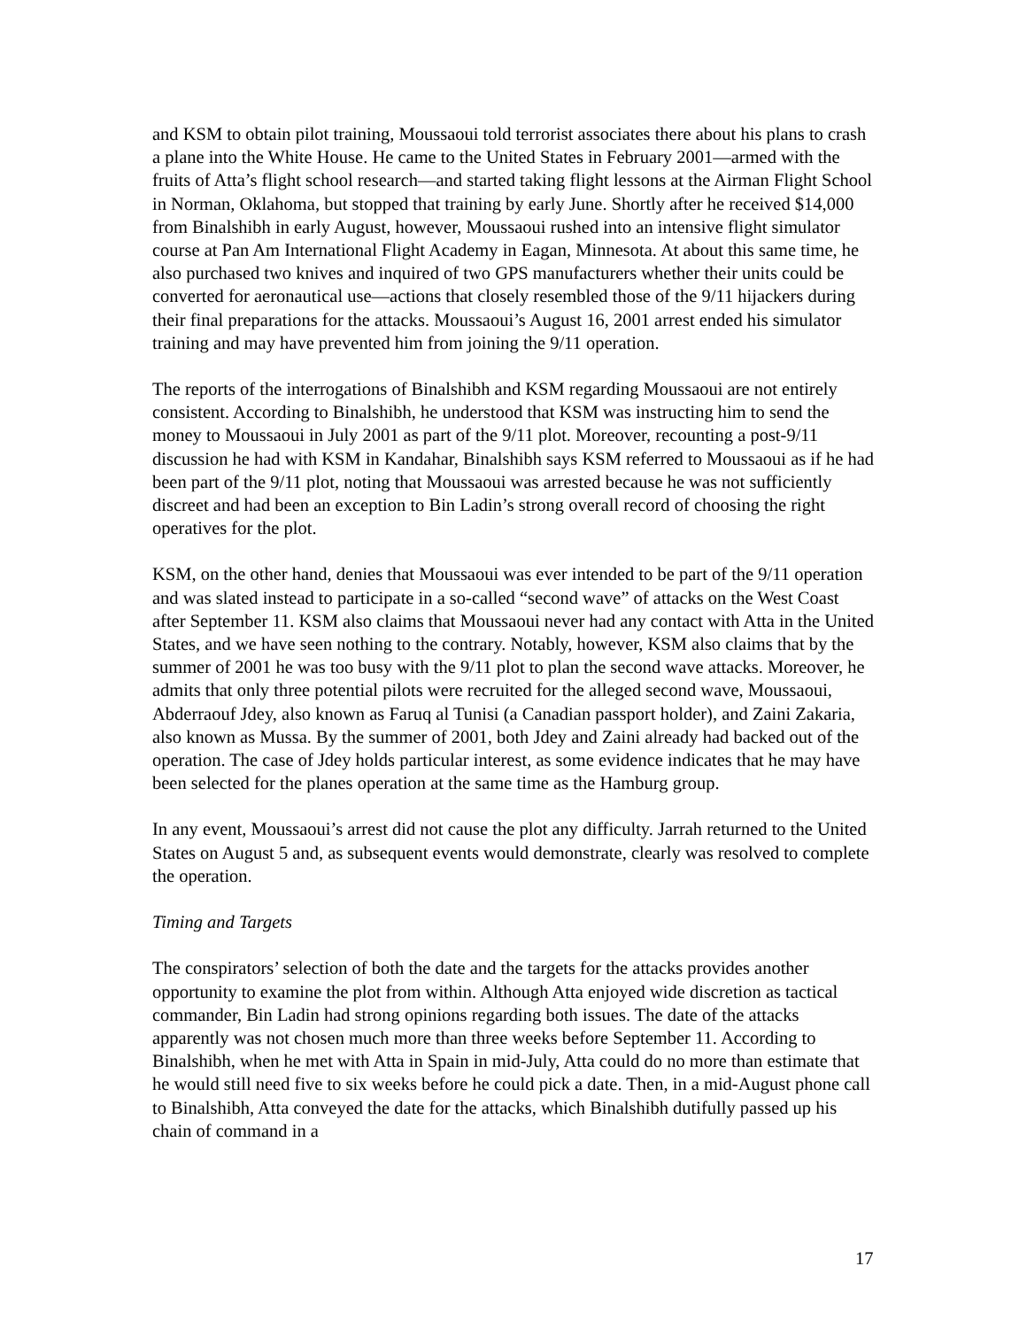and KSM to obtain pilot training, Moussaoui told terrorist associates there about his plans to crash a plane into the White House. He came to the United States in February 2001—armed with the fruits of Atta’s flight school research—and started taking flight lessons at the Airman Flight School in Norman, Oklahoma, but stopped that training by early June. Shortly after he received $14,000 from Binalshibh in early August, however, Moussaoui rushed into an intensive flight simulator course at Pan Am International Flight Academy in Eagan, Minnesota. At about this same time, he also purchased two knives and inquired of two GPS manufacturers whether their units could be converted for aeronautical use—actions that closely resembled those of the 9/11 hijackers during their final preparations for the attacks. Moussaoui’s August 16, 2001 arrest ended his simulator training and may have prevented him from joining the 9/11 operation.
The reports of the interrogations of Binalshibh and KSM regarding Moussaoui are not entirely consistent. According to Binalshibh, he understood that KSM was instructing him to send the money to Moussaoui in July 2001 as part of the 9/11 plot. Moreover, recounting a post-9/11 discussion he had with KSM in Kandahar, Binalshibh says KSM referred to Moussaoui as if he had been part of the 9/11 plot, noting that Moussaoui was arrested because he was not sufficiently discreet and had been an exception to Bin Ladin’s strong overall record of choosing the right operatives for the plot.
KSM, on the other hand, denies that Moussaoui was ever intended to be part of the 9/11 operation and was slated instead to participate in a so-called “second wave” of attacks on the West Coast after September 11. KSM also claims that Moussaoui never had any contact with Atta in the United States, and we have seen nothing to the contrary. Notably, however, KSM also claims that by the summer of 2001 he was too busy with the 9/11 plot to plan the second wave attacks. Moreover, he admits that only three potential pilots were recruited for the alleged second wave, Moussaoui, Abderraouf Jdey, also known as Faruq al Tunisi (a Canadian passport holder), and Zaini Zakaria, also known as Mussa. By the summer of 2001, both Jdey and Zaini already had backed out of the operation. The case of Jdey holds particular interest, as some evidence indicates that he may have been selected for the planes operation at the same time as the Hamburg group.
In any event, Moussaoui’s arrest did not cause the plot any difficulty. Jarrah returned to the United States on August 5 and, as subsequent events would demonstrate, clearly was resolved to complete the operation.
Timing and Targets
The conspirators’ selection of both the date and the targets for the attacks provides another opportunity to examine the plot from within. Although Atta enjoyed wide discretion as tactical commander, Bin Ladin had strong opinions regarding both issues. The date of the attacks apparently was not chosen much more than three weeks before September 11. According to Binalshibh, when he met with Atta in Spain in mid-July, Atta could do no more than estimate that he would still need five to six weeks before he could pick a date. Then, in a mid-August phone call to Binalshibh, Atta conveyed the date for the attacks, which Binalshibh dutifully passed up his chain of command in a
17